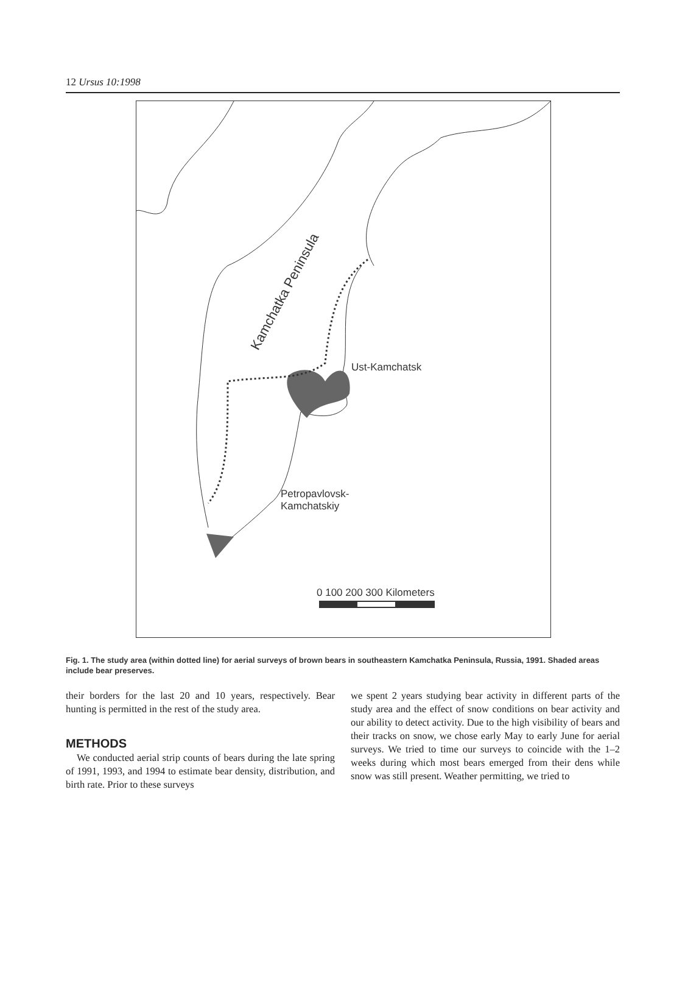12 Ursus 10:1998
Kamchatka Peninsula
Ust-Kamchatsk
Petropavlovsk-
Kamchatskiy
0 100 200 300 Kilometers
Fig. 1. The study area (within dotted line) for aerial surveys of brown bears in southeastern Kamchatka Peninsula, Russia, 1991. Shaded areas include bear preserves.
their borders for the last 20 and 10 years, respectively. Bear hunting is permitted in the rest of the study area.
METHODS
We conducted aerial strip counts of bears during the late spring of 1991, 1993, and 1994 to estimate bear density, distribution, and birth rate. Prior to these surveys
we spent 2 years studying bear activity in different parts of the study area and the effect of snow conditions on bear activity and our ability to detect activity. Due to the high visibility of bears and their tracks on snow, we chose early May to early June for aerial surveys. We tried to time our surveys to coincide with the 1–2 weeks during which most bears emerged from their dens while snow was still present. Weather permitting, we tried to